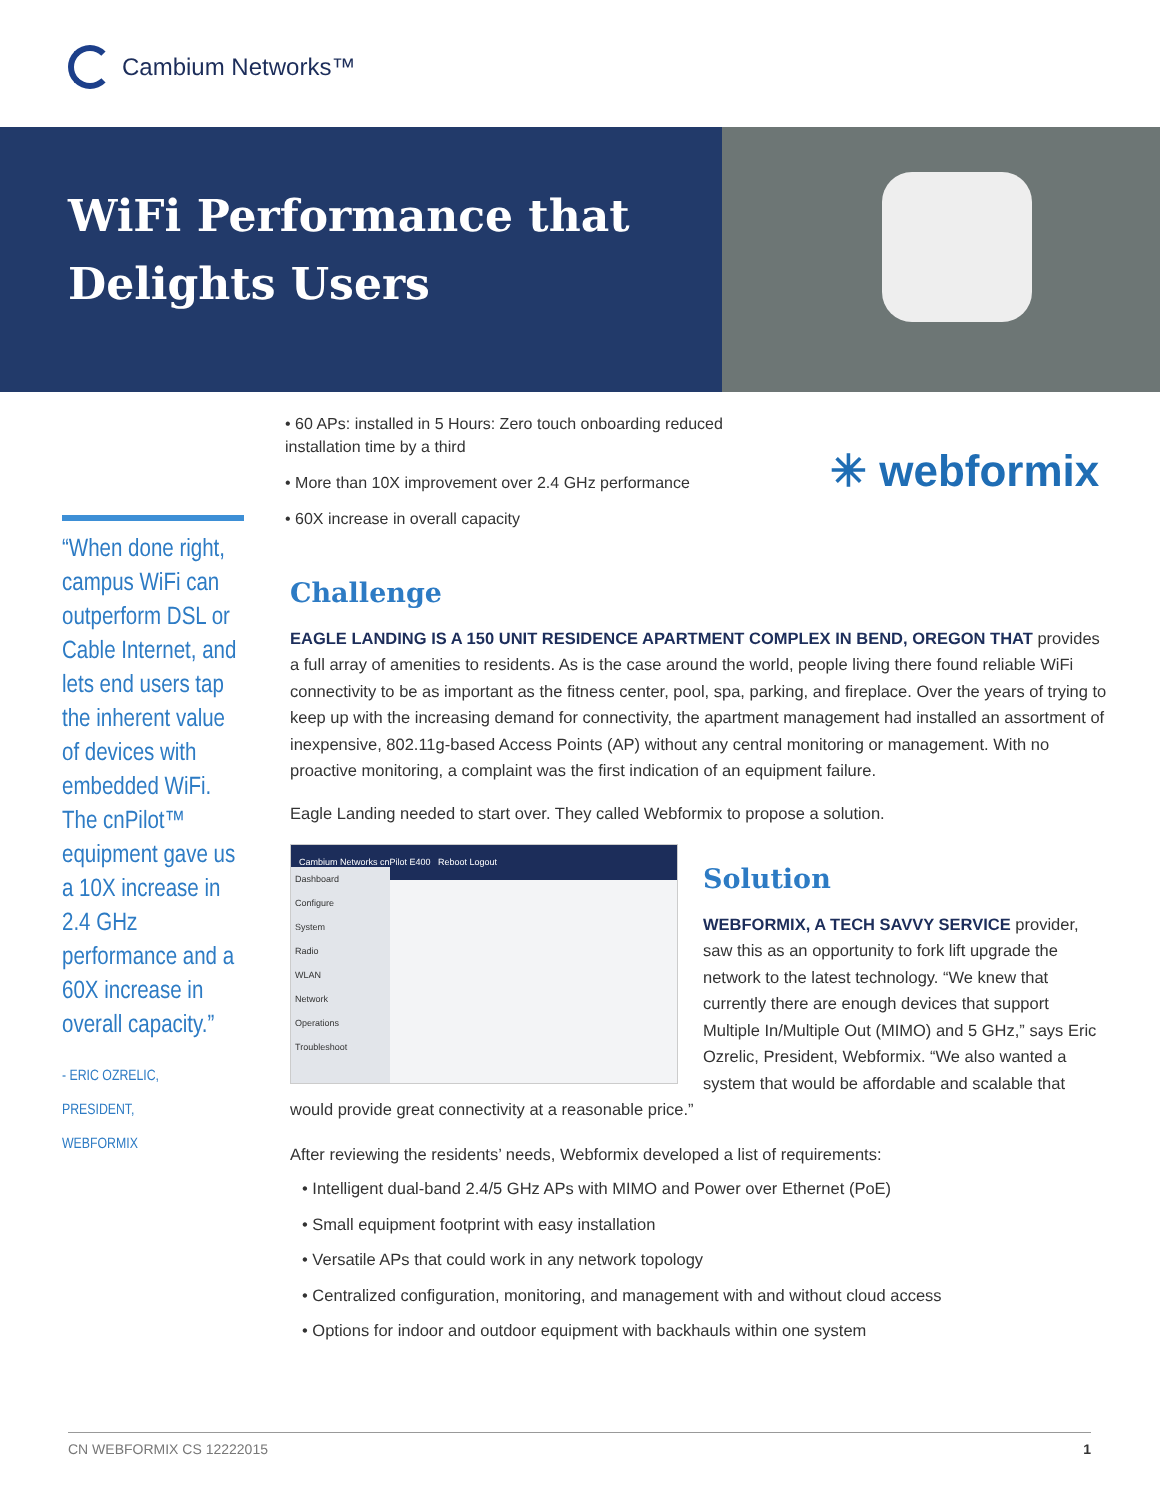Cambium Networks™
WiFi Performance that Delights Users
• 60 APs: installed in 5 Hours: Zero touch onboarding reduced installation time by a third
• More than 10X improvement over 2.4 GHz performance
• 60X increase in overall capacity
✳ webformix
“When done right, campus WiFi can outperform DSL or Cable Internet, and lets end users tap the inherent value of devices with embedded WiFi. The cnPilot™ equipment gave us a 10X increase in 2.4 GHz performance and a 60X increase in overall capacity.”
- ERIC OZRELIC,
PRESIDENT,
WEBFORMIX
Challenge
EAGLE LANDING IS A 150 UNIT RESIDENCE APARTMENT COMPLEX IN BEND, OREGON THAT provides a full array of amenities to residents. As is the case around the world, people living there found reliable WiFi connectivity to be as important as the fitness center, pool, spa, parking, and fireplace. Over the years of trying to keep up with the increasing demand for connectivity, the apartment management had installed an assortment of inexpensive, 802.11g-based Access Points (AP) without any central monitoring or management. With no proactive monitoring, a complaint was the first indication of an equipment failure.
Eagle Landing needed to start over. They called Webformix to propose a solution.
Cambium Networks cnPilot E400 Reboot Logout
Dashboard
Configure
System
Radio
WLAN
Network
Operations
Troubleshoot
Solution
WEBFORMIX, A TECH SAVVY SERVICE provider, saw this as an opportunity to fork lift upgrade the network to the latest technology. “We knew that currently there are enough devices that support Multiple In/Multiple Out (MIMO) and 5 GHz,” says Eric Ozrelic, President, Webformix. “We also wanted a system that would be affordable and scalable that would provide great connectivity at a reasonable price.”
After reviewing the residents’ needs, Webformix developed a list of requirements:
• Intelligent dual-band 2.4/5 GHz APs with MIMO and Power over Ethernet (PoE)
• Small equipment footprint with easy installation
• Versatile APs that could work in any network topology
• Centralized configuration, monitoring, and management with and without cloud access
• Options for indoor and outdoor equipment with backhauls within one system
CN WEBFORMIX CS 12222015 1